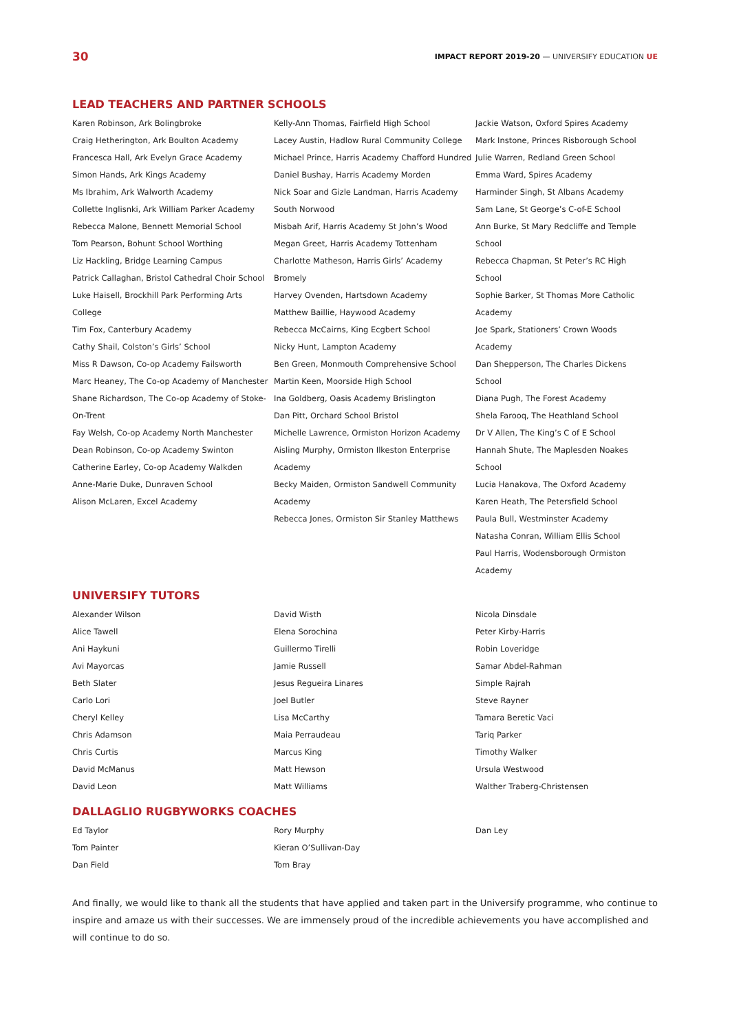30 IMPACT REPORT 2019-20 — UNIVERSIFY EDUCATION UE
LEAD TEACHERS AND PARTNER SCHOOLS
Karen Robinson, Ark Bolingbroke
Craig Hetherington, Ark Boulton Academy
Francesca Hall, Ark Evelyn Grace Academy
Simon Hands, Ark Kings Academy
Ms Ibrahim, Ark Walworth Academy
Collette Inglisnki, Ark William Parker Academy
Rebecca Malone, Bennett Memorial School
Tom Pearson, Bohunt School Worthing
Liz Hackling, Bridge Learning Campus
Patrick Callaghan, Bristol Cathedral Choir School
Luke Haisell, Brockhill Park Performing Arts College
Tim Fox, Canterbury Academy
Cathy Shail, Colston’s Girls’ School
Miss R Dawson, Co-op Academy Failsworth
Marc Heaney, The Co-op Academy of Manchester
Shane Richardson, The Co-op Academy of Stoke-On-Trent
Fay Welsh, Co-op Academy North Manchester
Dean Robinson, Co-op Academy Swinton
Catherine Earley, Co-op Academy Walkden
Anne-Marie Duke, Dunraven School
Alison McLaren, Excel Academy
Kelly-Ann Thomas, Fairfield High School
Lacey Austin, Hadlow Rural Community College
Michael Prince, Harris Academy Chafford Hundred
Daniel Bushay, Harris Academy Morden
Nick Soar and Gizle Landman, Harris Academy South Norwood
Misbah Arif, Harris Academy St John’s Wood
Megan Greet, Harris Academy Tottenham
Charlotte Matheson, Harris Girls’ Academy Bromely
Harvey Ovenden, Hartsdown Academy
Matthew Baillie, Haywood Academy
Rebecca McCairns, King Ecgbert School
Nicky Hunt, Lampton Academy
Ben Green, Monmouth Comprehensive School
Martin Keen, Moorside High School
Ina Goldberg, Oasis Academy Brislington
Dan Pitt, Orchard School Bristol
Michelle Lawrence, Ormiston Horizon Academy
Aisling Murphy, Ormiston Ilkeston Enterprise Academy
Becky Maiden, Ormiston Sandwell Community Academy
Rebecca Jones, Ormiston Sir Stanley Matthews
Jackie Watson, Oxford Spires Academy
Mark Instone, Princes Risborough School
Julie Warren, Redland Green School
Emma Ward, Spires Academy
Harminder Singh, St Albans Academy
Sam Lane, St George’s C-of-E School
Ann Burke, St Mary Redcliffe and Temple School
Rebecca Chapman, St Peter’s RC High School
Sophie Barker, St Thomas More Catholic Academy
Joe Spark, Stationers’ Crown Woods Academy
Dan Shepperson, The Charles Dickens School
Diana Pugh, The Forest Academy
Shela Farooq, The Heathland School
Dr V Allen, The King’s C of E School
Hannah Shute, The Maplesden Noakes School
Lucia Hanakova, The Oxford Academy
Karen Heath, The Petersfield School
Paula Bull, Westminster Academy
Natasha Conran, William Ellis School
Paul Harris, Wodensborough Ormiston Academy
UNIVERSIFY TUTORS
Alexander Wilson
Alice Tawell
Ani Haykuni
Avi Mayorcas
Beth Slater
Carlo Lori
Cheryl Kelley
Chris Adamson
Chris Curtis
David McManus
David Leon
David Wisth
Elena Sorochina
Guillermo Tirelli
Jamie Russell
Jesus Regueira Linares
Joel Butler
Lisa McCarthy
Maia Perraudeau
Marcus King
Matt Hewson
Matt Williams
Nicola Dinsdale
Peter Kirby-Harris
Robin Loveridge
Samar Abdel-Rahman
Simple Rajrah
Steve Rayner
Tamara Beretic Vaci
Tariq Parker
Timothy Walker
Ursula Westwood
Walther Traberg-Christensen
DALLAGLIO RUGBYWORKS COACHES
Ed Taylor
Tom Painter
Dan Field
Rory Murphy
Kieran O’Sullivan-Day
Tom Bray
Dan Ley
And finally, we would like to thank all the students that have applied and taken part in the Universify programme, who continue to inspire and amaze us with their successes. We are immensely proud of the incredible achievements you have accomplished and will continue to do so.